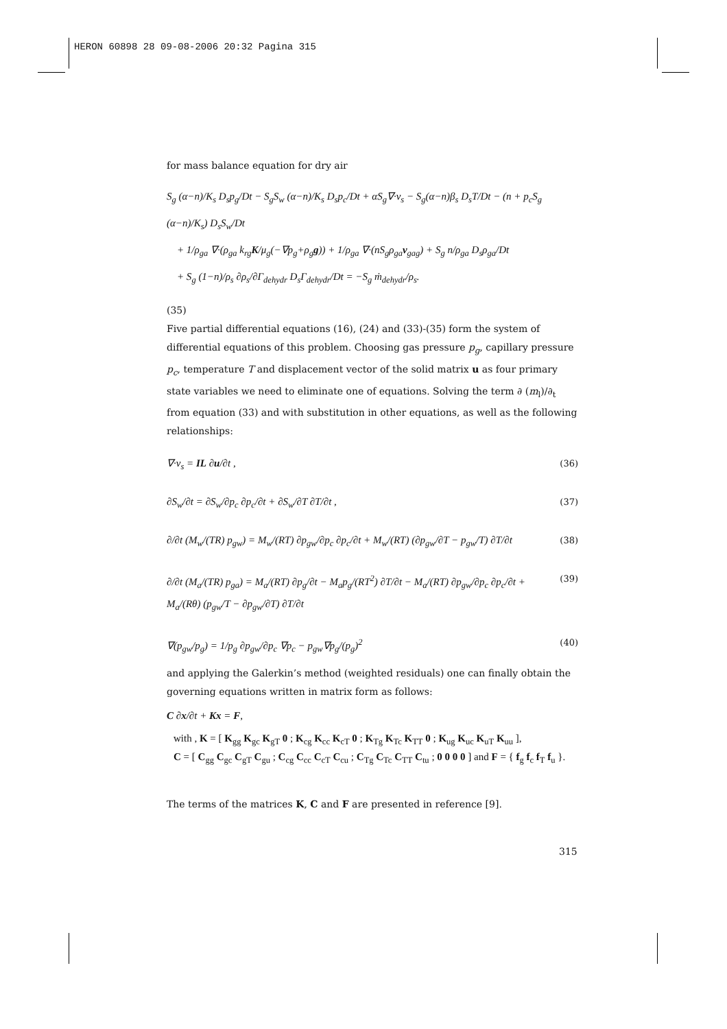HERON 60898 28 09-08-2006 20:32 Pagina 315
for mass balance equation for dry air
S<sub>g</sub> (α−n)/K<sub>s</sub> D<sub>s</sub>p<sub>g</sub>/Dt − S<sub>g</sub>S<sub>w</sub> (α−n)/K<sub>s</sub> D<sub>s</sub>p<sub>c</sub>/Dt + αS<sub>g</sub>∇·v<sub>s</sub> − S<sub>g</sub>(α−n)β<sub>s</sub> D<sub>s</sub>T/Dt − (n + p<sub>c</sub>S<sub>g</sub> (α−n)/K<sub>s</sub>) D<sub>s</sub>S<sub>w</sub>/Dt
+ 1/ρ<sub>ga</sub> ∇·(ρ<sub>ga</sub> k<sub>rg</sub>K/μ<sub>g</sub>(−∇p<sub>g</sub>+ρ<sub>g</sub>g)) + 1/ρ<sub>ga</sub> ∇·(nS<sub>g</sub>ρ<sub>ga</sub>v<sub>gag</sub>) + S<sub>g</sub> n/ρ<sub>ga</sub> D<sub>s</sub>ρ<sub>ga</sub>/Dt
+ S<sub>g</sub> (1−n)/ρ<sub>s</sub> ∂ρ<sub>s</sub>/∂Γ<sub>dehydr</sub> D<sub>s</sub>Γ<sub>dehydr</sub>/Dt = −S<sub>g</sub> ṁ<sub>dehydr</sub>/ρ<sub>s</sub>.
(35)
Five partial differential equations (16), (24) and (33)-(35) form the system of differential equations of this problem. Choosing gas pressure p<sub>g</sub>, capillary pressure p<sub>c</sub>, temperature T and displacement vector of the solid matrix u as four primary state variables we need to eliminate one of equations. Solving the term ∂ (m<sub>l</sub>)/∂<sub>t</sub> from equation (33) and with substitution in other equations, as well as the following relationships:
∇·v<sub>s</sub> = IL ∂u/∂t , (36)
∂S<sub>w</sub>/∂t = ∂S<sub>w</sub>/∂p<sub>c</sub> ∂p<sub>c</sub>/∂t + ∂S<sub>w</sub>/∂T ∂T/∂t , (37)
∂/∂t (M<sub>w</sub>/(TR) p<sub>gw</sub>) = M<sub>w</sub>/(RT) ∂p<sub>gw</sub>/∂p<sub>c</sub> ∂p<sub>c</sub>/∂t + M<sub>w</sub>/(RT) (∂p<sub>gw</sub>/∂T − p<sub>gw</sub>/T) ∂T/∂t (38)
∂/∂t (M<sub>a</sub>/(TR) p<sub>ga</sub>) = M<sub>a</sub>/(RT) ∂p<sub>g</sub>/∂t − M<sub>a</sub>p<sub>g</sub>/(RT<sup>2</sup>) ∂T/∂t − M<sub>a</sub>/(RT) ∂p<sub>gw</sub>/∂p<sub>c</sub> ∂p<sub>c</sub>/∂t + M<sub>a</sub>/(Rθ) (p<sub>gw</sub>/T − ∂p<sub>gw</sub>/∂T) ∂T/∂t (39)
∇(p<sub>gw</sub>/p<sub>g</sub>) = 1/p<sub>g</sub> ∂p<sub>gw</sub>/∂p<sub>c</sub> ∇p<sub>c</sub> − p<sub>gw</sub>∇p<sub>g</sub>/(p<sub>g</sub>)<sup>2</sup> (40)
and applying the Galerkin’s method (weighted residuals) one can finally obtain the governing equations written in matrix form as follows:
C ∂x/∂t + Kx = F,
with , K = [ K<sub>gg</sub> K<sub>gc</sub> K<sub>gT</sub> 0 ; K<sub>cg</sub> K<sub>cc</sub> K<sub>cT</sub> 0 ; K<sub>Tg</sub> K<sub>Tc</sub> K<sub>TT</sub> 0 ; K<sub>ug</sub> K<sub>uc</sub> K<sub>uT</sub> K<sub>uu</sub> ],
C = [ C<sub>gg</sub> C<sub>gc</sub> C<sub>gT</sub> C<sub>gu</sub> ; C<sub>cg</sub> C<sub>cc</sub> C<sub>cT</sub> C<sub>cu</sub> ; C<sub>Tg</sub> C<sub>Tc</sub> C<sub>TT</sub> C<sub>tu</sub> ; 0 0 0 0 ] and F = { f<sub>g</sub> f<sub>c</sub> f<sub>T</sub> f<sub>u</sub> }.
The terms of the matrices K, C and F are presented in reference [9].
315